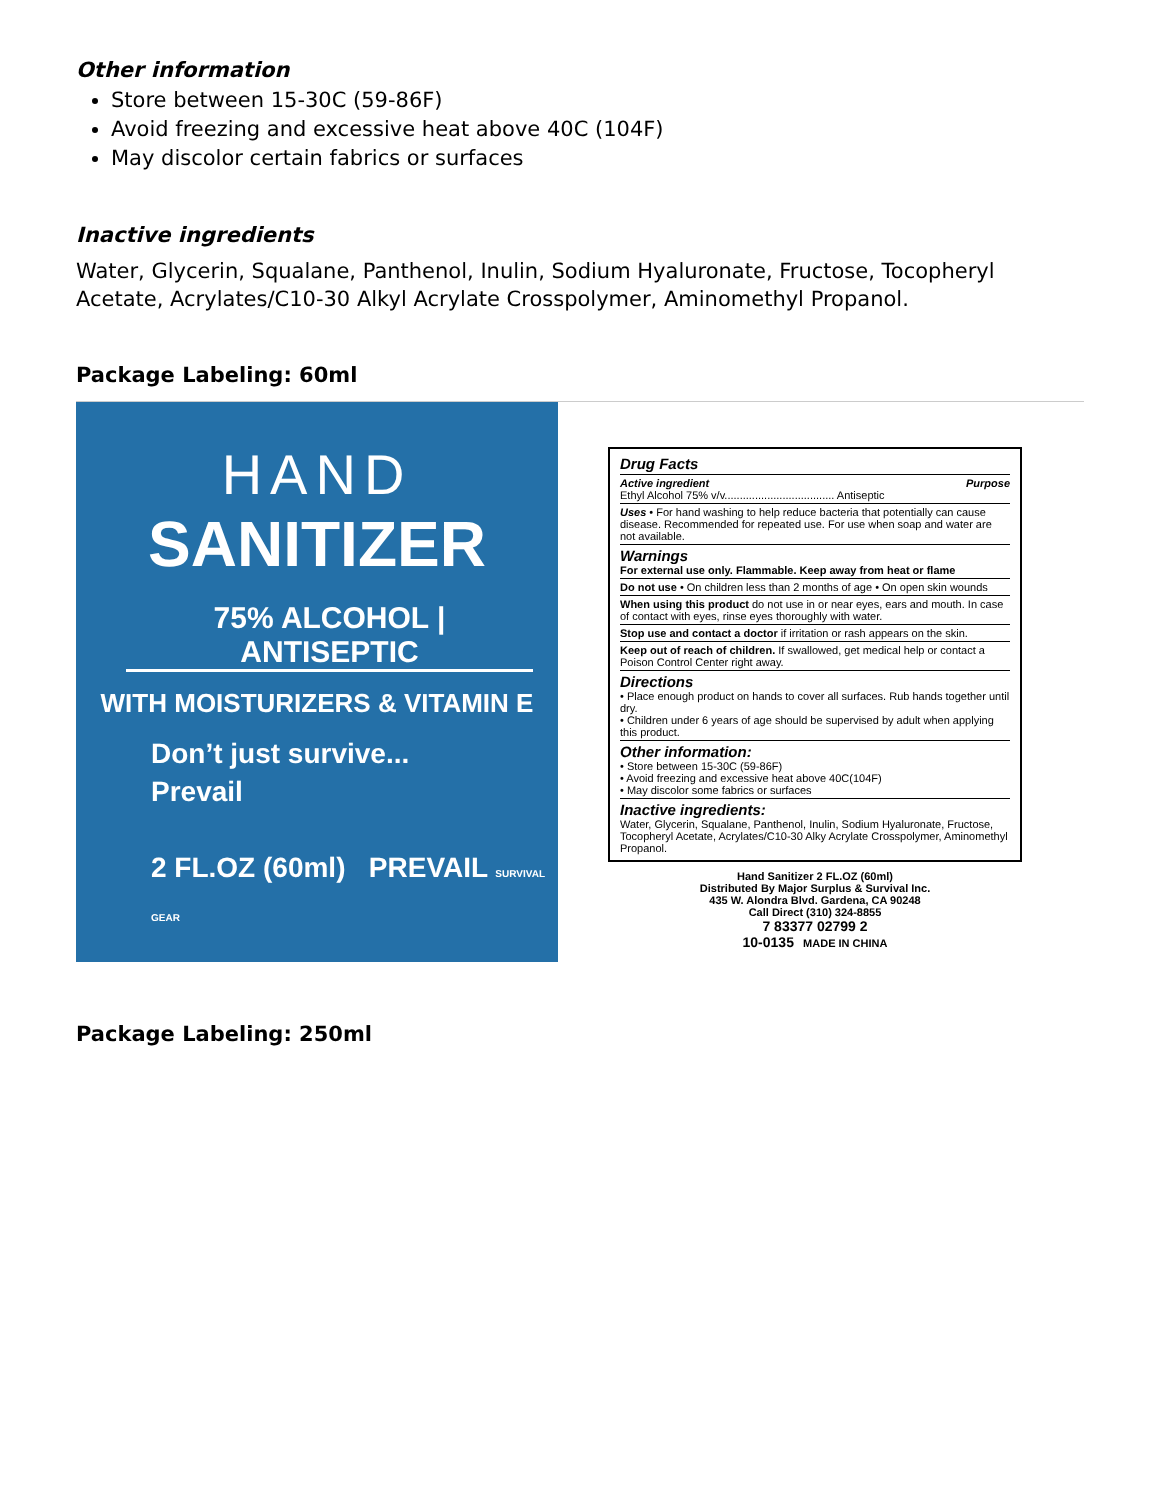Other information
Store between 15-30C (59-86F)
Avoid freezing and excessive heat above 40C (104F)
May discolor certain fabrics or surfaces
Inactive ingredients
Water, Glycerin, Squalane, Panthenol, Inulin, Sodium Hyaluronate, Fructose, Tocopheryl Acetate, Acrylates/C10-30 Alkyl Acrylate Crosspolymer, Aminomethyl Propanol.
Package Labeling: 60ml
HAND
SANITIZER
75% ALCOHOL | ANTISEPTIC
WITH MOISTURIZERS & VITAMIN E
Don’t just survive...
Prevail
2 FL.OZ (60ml) PREVAIL SURVIVAL GEAR
Drug Facts
Active ingredient Purpose
Ethyl Alcohol 75% v/v.................................... Antiseptic
Uses • For hand washing to help reduce bacteria that potentially can cause disease. Recommended for repeated use. For use when soap and water are not available.
Warnings
For external use only. Flammable. Keep away from heat or flame
Do not use • On children less than 2 months of age • On open skin wounds
When using this product do not use in or near eyes, ears and mouth. In case of contact with eyes, rinse eyes thoroughly with water.
Stop use and contact a doctor if irritation or rash appears on the skin.
Keep out of reach of children. If swallowed, get medical help or contact a Poison Control Center right away.
Directions
• Place enough product on hands to cover all surfaces. Rub hands together until dry.
• Children under 6 years of age should be supervised by adult when applying this product.
Other information:
• Store between 15-30C (59-86F)
• Avoid freezing and excessive heat above 40C(104F)
• May discolor some fabrics or surfaces
Inactive ingredients:
Water, Glycerin, Squalane, Panthenol, Inulin, Sodium Hyaluronate, Fructose, Tocopheryl Acetate, Acrylates/C10-30 Alky Acrylate Crosspolymer, Aminomethyl Propanol.
Hand Sanitizer 2 FL.OZ (60ml)
Distributed By Major Surplus & Survival Inc.
435 W. Alondra Blvd. Gardena, CA 90248
Call Direct (310) 324-8855
7 83377 02799 2
10-0135 MADE IN CHINA
Package Labeling: 250ml